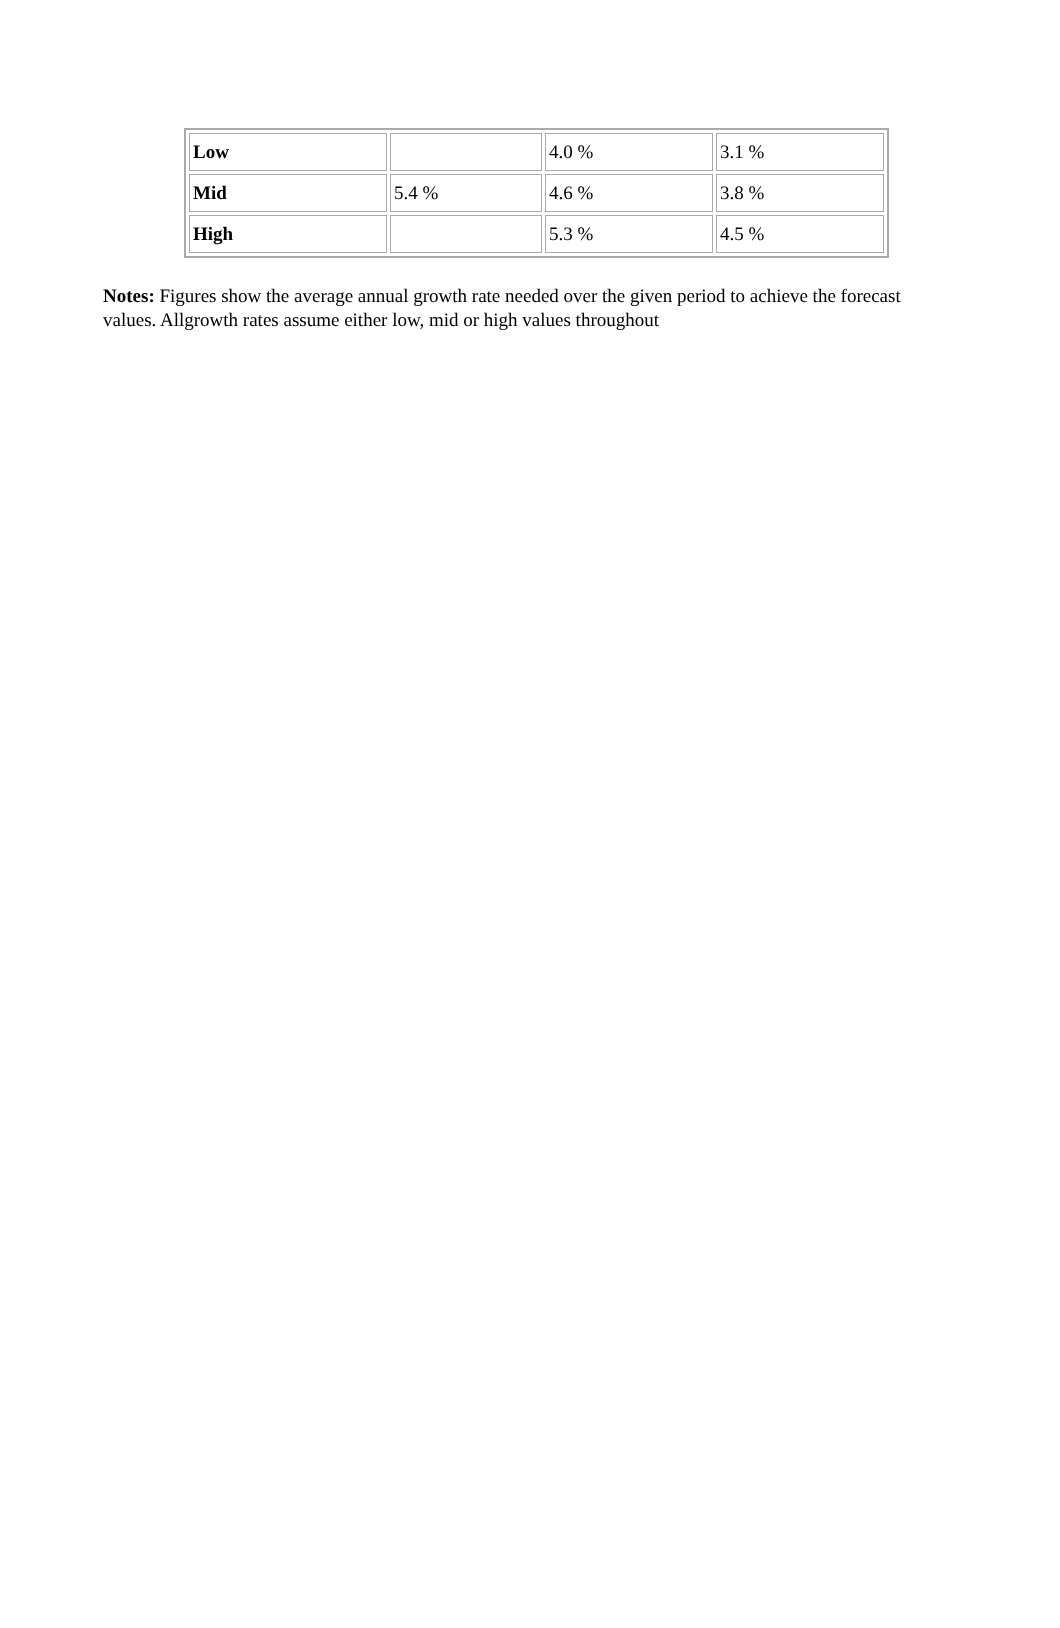| Low | | 4.0 % | 3.1 % |
| Mid | 5.4 % | 4.6 % | 3.8 % |
| High | | 5.3 % | 4.5 % |
Notes: Figures show the average annual growth rate needed over the given period to achieve the forecast values. Allgrowth rates assume either low, mid or high values throughout